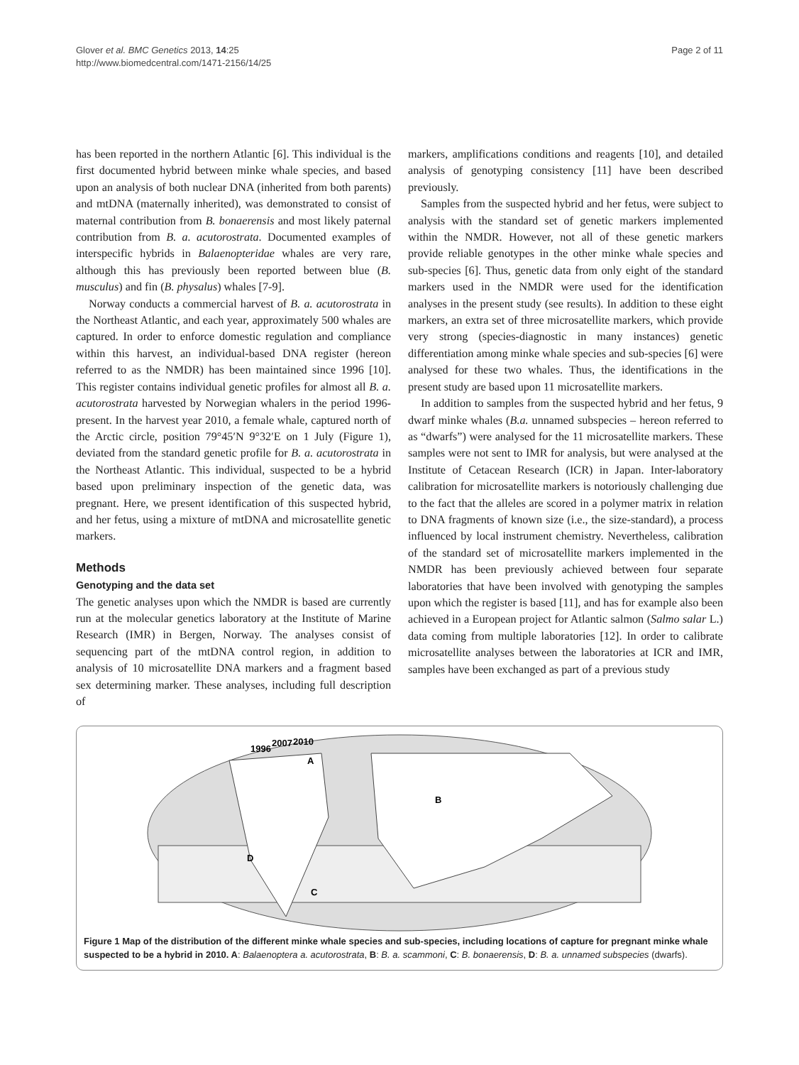Glover et al. BMC Genetics 2013, 14:25
http://www.biomedcentral.com/1471-2156/14/25
Page 2 of 11
has been reported in the northern Atlantic [6]. This individual is the first documented hybrid between minke whale species, and based upon an analysis of both nuclear DNA (inherited from both parents) and mtDNA (maternally inherited), was demonstrated to consist of maternal contribution from B. bonaerensis and most likely paternal contribution from B. a. acutorostrata. Documented examples of interspecific hybrids in Balaenopteridae whales are very rare, although this has previously been reported between blue (B. musculus) and fin (B. physalus) whales [7-9].
Norway conducts a commercial harvest of B. a. acutorostrata in the Northeast Atlantic, and each year, approximately 500 whales are captured. In order to enforce domestic regulation and compliance within this harvest, an individual-based DNA register (hereon referred to as the NMDR) has been maintained since 1996 [10]. This register contains individual genetic profiles for almost all B. a. acutorostrata harvested by Norwegian whalers in the period 1996-present. In the harvest year 2010, a female whale, captured north of the Arctic circle, position 79°45′N 9°32′E on 1 July (Figure 1), deviated from the standard genetic profile for B. a. acutorostrata in the Northeast Atlantic. This individual, suspected to be a hybrid based upon preliminary inspection of the genetic data, was pregnant. Here, we present identification of this suspected hybrid, and her fetus, using a mixture of mtDNA and microsatellite genetic markers.
Methods
Genotyping and the data set
The genetic analyses upon which the NMDR is based are currently run at the molecular genetics laboratory at the Institute of Marine Research (IMR) in Bergen, Norway. The analyses consist of sequencing part of the mtDNA control region, in addition to analysis of 10 microsatellite DNA markers and a fragment based sex determining marker. These analyses, including full description of
markers, amplifications conditions and reagents [10], and detailed analysis of genotyping consistency [11] have been described previously.
Samples from the suspected hybrid and her fetus, were subject to analysis with the standard set of genetic markers implemented within the NMDR. However, not all of these genetic markers provide reliable genotypes in the other minke whale species and sub-species [6]. Thus, genetic data from only eight of the standard markers used in the NMDR were used for the identification analyses in the present study (see results). In addition to these eight markers, an extra set of three microsatellite markers, which provide very strong (species-diagnostic in many instances) genetic differentiation among minke whale species and sub-species [6] were analysed for these two whales. Thus, the identifications in the present study are based upon 11 microsatellite markers.
In addition to samples from the suspected hybrid and her fetus, 9 dwarf minke whales (B.a. unnamed subspecies – hereon referred to as “dwarfs”) were analysed for the 11 microsatellite markers. These samples were not sent to IMR for analysis, but were analysed at the Institute of Cetacean Research (ICR) in Japan. Inter-laboratory calibration for microsatellite markers is notoriously challenging due to the fact that the alleles are scored in a polymer matrix in relation to DNA fragments of known size (i.e., the size-standard), a process influenced by local instrument chemistry. Nevertheless, calibration of the standard set of microsatellite markers implemented in the NMDR has been previously achieved between four separate laboratories that have been involved with genotyping the samples upon which the register is based [11], and has for example also been achieved in a European project for Atlantic salmon (Salmo salar L.) data coming from multiple laboratories [12]. In order to calibrate microsatellite analyses between the laboratories at ICR and IMR, samples have been exchanged as part of a previous study
1996
2007
2010
A
B
C
D
Figure 1 Map of the distribution of the different minke whale species and sub-species, including locations of capture for pregnant minke whale suspected to be a hybrid in 2010. A: Balaenoptera a. acutorostrata, B: B. a. scammoni, C: B. bonaerensis, D: B. a. unnamed subspecies (dwarfs).